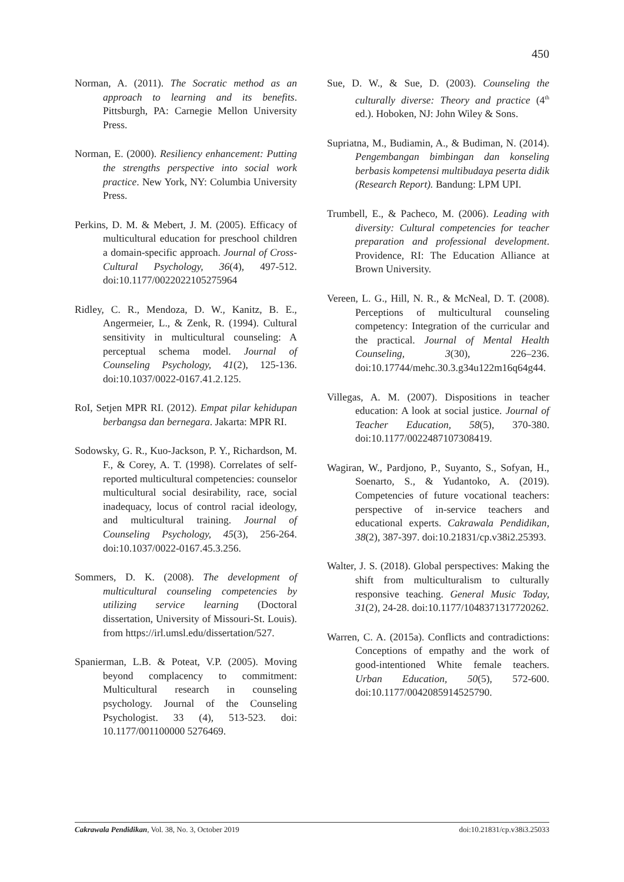450
Norman, A. (2011). The Socratic method as an approach to learning and its benefits. Pittsburgh, PA: Carnegie Mellon University Press.
Norman, E. (2000). Resiliency enhancement: Putting the strengths perspective into social work practice. New York, NY: Columbia University Press.
Perkins, D. M. & Mebert, J. M. (2005). Efficacy of multicultural education for preschool children a domain-specific approach. Journal of Cross-Cultural Psychology, 36(4), 497-512. doi:10.1177/0022022105275964
Ridley, C. R., Mendoza, D. W., Kanitz, B. E., Angermeier, L., & Zenk, R. (1994). Cultural sensitivity in multicultural counseling: A perceptual schema model. Journal of Counseling Psychology, 41(2), 125-136. doi:10.1037/0022-0167.41.2.125.
RoI, Setjen MPR RI. (2012). Empat pilar kehidupan berbangsa dan bernegara. Jakarta: MPR RI.
Sodowsky, G. R., Kuo-Jackson, P. Y., Richardson, M. F., & Corey, A. T. (1998). Correlates of self-reported multicultural competencies: counselor multicultural social desirability, race, social inadequacy, locus of control racial ideology, and multicultural training. Journal of Counseling Psychology, 45(3), 256-264. doi:10.1037/0022-0167.45.3.256.
Sommers, D. K. (2008). The development of multicultural counseling competencies by utilizing service learning (Doctoral dissertation, University of Missouri-St. Louis). from https://irl.umsl.edu/dissertation/527.
Spanierman, L.B. & Poteat, V.P. (2005). Moving beyond complacency to commitment: Multicultural research in counseling psychology. Journal of the Counseling Psychologist. 33 (4), 513-523. doi: 10.1177/001100000 5276469.
Sue, D. W., & Sue, D. (2003). Counseling the culturally diverse: Theory and practice (4<sup>th</sup> ed.). Hoboken, NJ: John Wiley & Sons.
Supriatna, M., Budiamin, A., & Budiman, N. (2014). Pengembangan bimbingan dan konseling berbasis kompetensi multibudaya peserta didik (Research Report). Bandung: LPM UPI.
Trumbell, E., & Pacheco, M. (2006). Leading with diversity: Cultural competencies for teacher preparation and professional development. Providence, RI: The Education Alliance at Brown University.
Vereen, L. G., Hill, N. R., & McNeal, D. T. (2008). Perceptions of multicultural counseling competency: Integration of the curricular and the practical. Journal of Mental Health Counseling, 3(30), 226–236. doi:10.17744/mehc.30.3.g34u122m16q64g44.
Villegas, A. M. (2007). Dispositions in teacher education: A look at social justice. Journal of Teacher Education, 58(5), 370-380. doi:10.1177/0022487107308419.
Wagiran, W., Pardjono, P., Suyanto, S., Sofyan, H., Soenarto, S., & Yudantoko, A. (2019). Competencies of future vocational teachers: perspective of in-service teachers and educational experts. Cakrawala Pendidikan, 38(2), 387-397. doi:10.21831/cp.v38i2.25393.
Walter, J. S. (2018). Global perspectives: Making the shift from multiculturalism to culturally responsive teaching. General Music Today, 31(2), 24-28. doi:10.1177/1048371317720262.
Warren, C. A. (2015a). Conflicts and contradictions: Conceptions of empathy and the work of good-intentioned White female teachers. Urban Education, 50(5), 572-600. doi:10.1177/0042085914525790.
Cakrawala Pendidikan, Vol. 38, No. 3, October 2019 doi:10.21831/cp.v38i3.25033